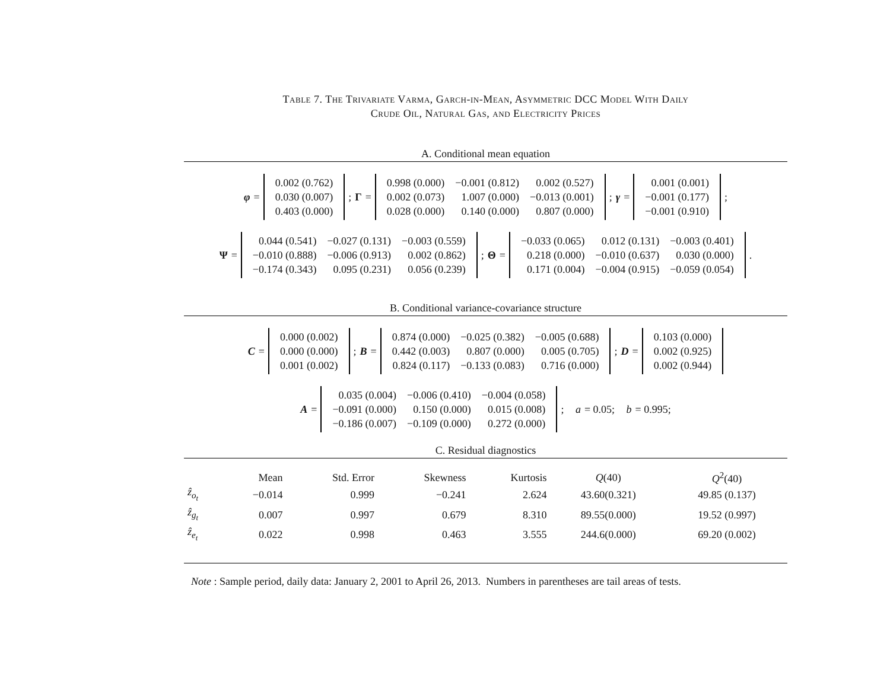Table 7. The Trivariate Varma, Garch-in-Mean, Asymmetric DCC Model With Daily
Crude Oil, Natural Gas, and Electricity Prices
A. Conditional mean equation
φ =
| 0.002 (0.762) |
| 0.030 (0.007) |
| 0.403 (0.000) |
; Γ =
| 0.998 (0.000) | −0.001 (0.812) | 0.002 (0.527) |
| 0.002 (0.073) | 1.007 (0.000) | −0.013 (0.001) |
| 0.028 (0.000) | 0.140 (0.000) | 0.807 (0.000) |
; γ =
| 0.001 (0.001) |
| −0.001 (0.177) |
| −0.001 (0.910) |
;
Ψ =
| 0.044 (0.541) | −0.027 (0.131) | −0.003 (0.559) |
| −0.010 (0.888) | −0.006 (0.913) | 0.002 (0.862) |
| −0.174 (0.343) | 0.095 (0.231) | 0.056 (0.239) |
; Θ =
| −0.033 (0.065) | 0.012 (0.131) | −0.003 (0.401) |
| 0.218 (0.000) | −0.010 (0.637) | 0.030 (0.000) |
| 0.171 (0.004) | −0.004 (0.915) | −0.059 (0.054) |
.
B. Conditional variance-covariance structure
C =
| 0.000 (0.002) |
| 0.000 (0.000) |
| 0.001 (0.002) |
; B =
| 0.874 (0.000) | −0.025 (0.382) | −0.005 (0.688) |
| 0.442 (0.003) | 0.807 (0.000) | 0.005 (0.705) |
| 0.824 (0.117) | −0.133 (0.083) | 0.716 (0.000) |
; D =
| 0.103 (0.000) |
| 0.002 (0.925) |
| 0.002 (0.944) |
A =
| 0.035 (0.004) | −0.006 (0.410) | −0.004 (0.058) |
| −0.091 (0.000) | 0.150 (0.000) | 0.015 (0.008) |
| −0.186 (0.007) | −0.109 (0.000) | 0.272 (0.000) |
; a = 0.05; b = 0.995;
C. Residual diagnostics
| | Mean | Std. Error | Skewness | Kurtosis | Q (40) | Q<sup>2</sup>(40) |
| --- | --- | --- | --- | --- | --- | --- |
| ẑ<sub>o<sub>t</sub></sub> | −0.014 | 0.999 | −0.241 | 2.624 | 43.60(0.321) | 49.85 (0.137) |
| ẑ<sub>g<sub>t</sub></sub> | 0.007 | 0.997 | 0.679 | 8.310 | 89.55(0.000) | 19.52 (0.997) |
| ẑ<sub>e<sub>t</sub></sub> | 0.022 | 0.998 | 0.463 | 3.555 | 244.6(0.000) | 69.20 (0.002) |
Note : Sample period, daily data: January 2, 2001 to April 26, 2013. Numbers in parentheses are tail areas of tests.